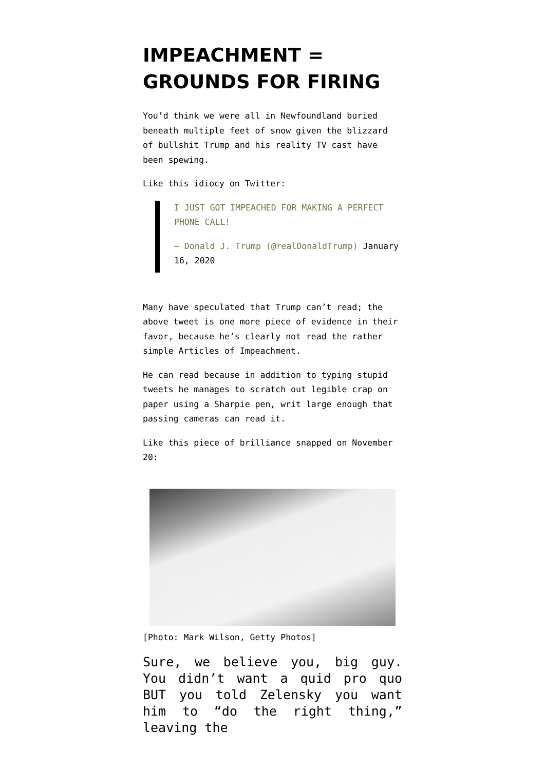IMPEACHMENT = GROUNDS FOR FIRING
You’d think we were all in Newfoundland buried beneath multiple feet of snow given the blizzard of bullshit Trump and his reality TV cast have been spewing.
Like this idiocy on Twitter:
I JUST GOT IMPEACHED FOR MAKING A PERFECT PHONE CALL!
— Donald J. Trump (@realDonaldTrump) January 16, 2020
Many have speculated that Trump can’t read; the above tweet is one more piece of evidence in their favor, because he’s clearly not read the rather simple Articles of Impeachment.
He can read because in addition to typing stupid tweets he manages to scratch out legible crap on paper using a Sharpie pen, writ large enough that passing cameras can read it.
Like this piece of brilliance snapped on November 20:
[Photo: Mark Wilson, Getty Photos]
Sure, we believe you, big guy. You didn’t want a quid pro quo BUT you told Zelensky you want him to “do the right thing,” leaving the